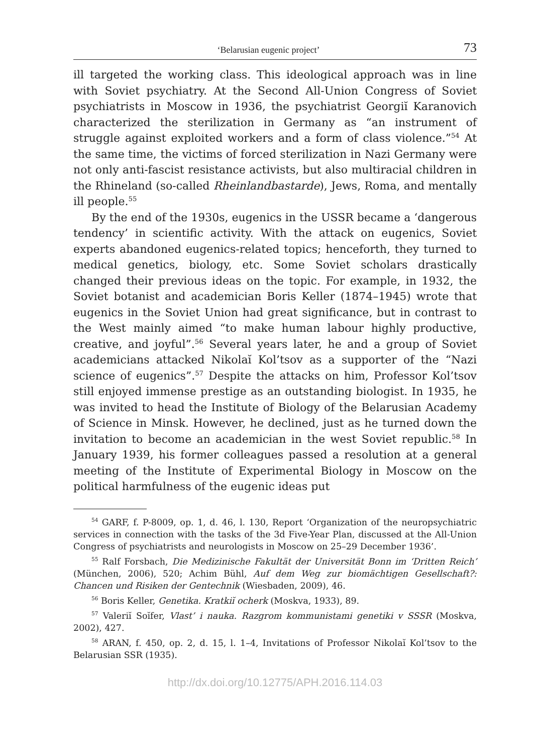‘Belarusian eugenic project’ 73
ill targeted the working class. This ideological approach was in line with Soviet psychiatry. At the Second All-Union Congress of Soviet psychiatrists in Moscow in 1936, the psychiatrist Georgiĭ Karanovich characterized the sterilization in Germany as “an instrument of struggle against exploited workers and a form of class violence.”<sup>54</sup> At the same time, the victims of forced sterilization in Nazi Germany were not only anti-fascist resistance activists, but also multiracial children in the Rhineland (so-called Rheinlandbastarde), Jews, Roma, and mentally ill people.<sup>55</sup>
By the end of the 1930s, eugenics in the USSR became a ‘dangerous tendency’ in scientific activity. With the attack on eugenics, Soviet experts abandoned eugenics-related topics; henceforth, they turned to medical genetics, biology, etc. Some Soviet scholars drastically changed their previous ideas on the topic. For example, in 1932, the Soviet botanist and academician Boris Keller (1874–1945) wrote that eugenics in the Soviet Union had great significance, but in contrast to the West mainly aimed “to make human labour highly productive, creative, and joyful”.<sup>56</sup> Several years later, he and a group of Soviet academicians attacked Nikolaĭ Kol’tsov as a supporter of the “Nazi science of eugenics”.<sup>57</sup> Despite the attacks on him, Professor Kol’tsov still enjoyed immense prestige as an outstanding biologist. In 1935, he was invited to head the Institute of Biology of the Belarusian Academy of Science in Minsk. However, he declined, just as he turned down the invitation to become an academician in the west Soviet republic.<sup>58</sup> In January 1939, his former colleagues passed a resolution at a general meeting of the Institute of Experimental Biology in Moscow on the political harmfulness of the eugenic ideas put
<sup>54</sup> GARF, f. P-8009, op. 1, d. 46, l. 130, Report ‘Organization of the neuropsychiatric services in connection with the tasks of the 3d Five-Year Plan, discussed at the All-Union Congress of psychiatrists and neurologists in Moscow on 25–29 December 1936’.
<sup>55</sup> Ralf Forsbach, Die Medizinische Fakultät der Universität Bonn im ‘Dritten Reich’ (München, 2006), 520; Achim Bühl, Auf dem Weg zur biomächtigen Gesellschaft?: Chancen und Risiken der Gentechnik (Wiesbaden, 2009), 46.
<sup>56</sup> Boris Keller, Genetika. Kratkiĭ ocherk (Moskva, 1933), 89.
<sup>57</sup> Valeriĭ Soĭfer, Vlast’ i nauka. Razgrom kommunistami genetiki v SSSR (Moskva, 2002), 427.
<sup>58</sup> ARAN, f. 450, op. 2, d. 15, l. 1–4, Invitations of Professor Nikolaĭ Kol’tsov to the Belarusian SSR (1935).
http://dx.doi.org/10.12775/APH.2016.114.03